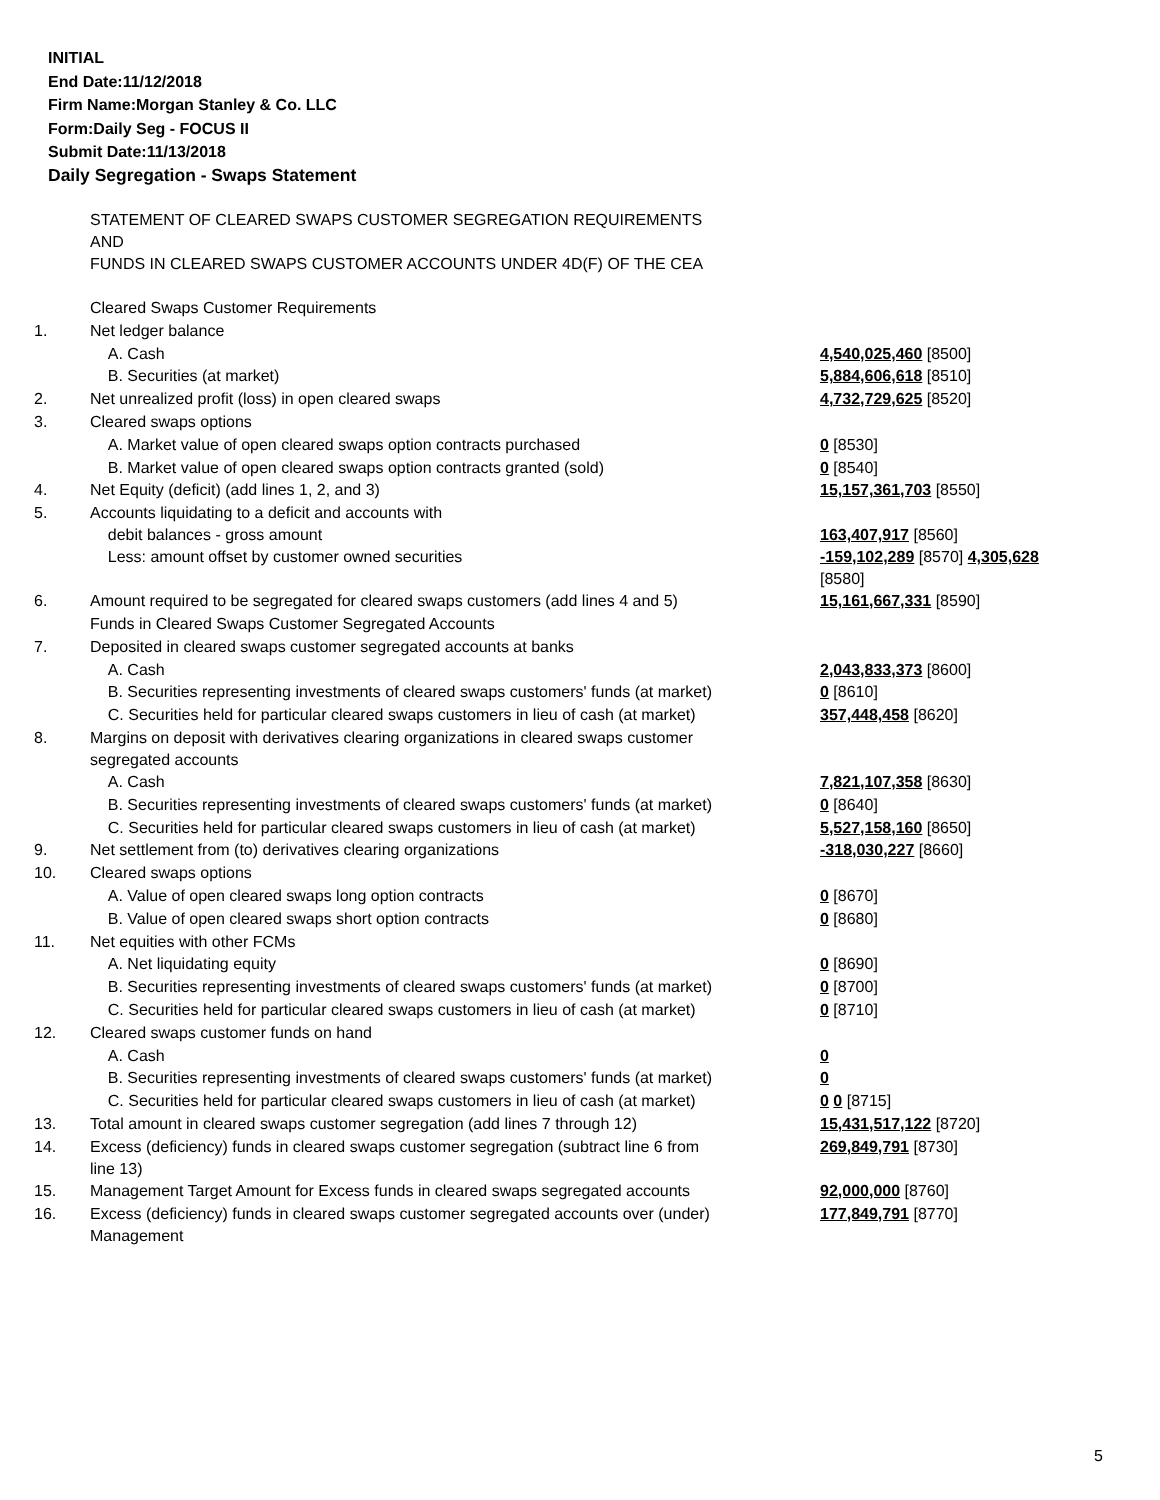INITIAL
End Date:11/12/2018
Firm Name:Morgan Stanley & Co. LLC
Form:Daily Seg - FOCUS II
Submit Date:11/13/2018
Daily Segregation - Swaps Statement
| | STATEMENT OF CLEARED SWAPS CUSTOMER SEGREGATION REQUIREMENTS AND FUNDS IN CLEARED SWAPS CUSTOMER ACCOUNTS UNDER 4D(F) OF THE CEA | |
| | Cleared Swaps Customer Requirements | |
| 1. | Net ledger balance | |
| | A. Cash | 4,540,025,460 [8500] |
| | B. Securities (at market) | 5,884,606,618 [8510] |
| 2. | Net unrealized profit (loss) in open cleared swaps | 4,732,729,625 [8520] |
| 3. | Cleared swaps options | |
| | A. Market value of open cleared swaps option contracts purchased | 0 [8530] |
| | B. Market value of open cleared swaps option contracts granted (sold) | 0 [8540] |
| 4. | Net Equity (deficit) (add lines 1, 2, and 3) | 15,157,361,703 [8550] |
| 5. | Accounts liquidating to a deficit and accounts with debit balances - gross amount | 163,407,917 [8560] |
| | Less: amount offset by customer owned securities | -159,102,289 [8570] 4,305,628 [8580] |
| 6. | Amount required to be segregated for cleared swaps customers (add lines 4 and 5) | 15,161,667,331 [8590] |
| | Funds in Cleared Swaps Customer Segregated Accounts | |
| 7. | Deposited in cleared swaps customer segregated accounts at banks | |
| | A. Cash | 2,043,833,373 [8600] |
| | B. Securities representing investments of cleared swaps customers' funds (at market) | 0 [8610] |
| | C. Securities held for particular cleared swaps customers in lieu of cash (at market) | 357,448,458 [8620] |
| 8. | Margins on deposit with derivatives clearing organizations in cleared swaps customer segregated accounts | |
| | A. Cash | 7,821,107,358 [8630] |
| | B. Securities representing investments of cleared swaps customers' funds (at market) | 0 [8640] |
| | C. Securities held for particular cleared swaps customers in lieu of cash (at market) | 5,527,158,160 [8650] |
| 9. | Net settlement from (to) derivatives clearing organizations | -318,030,227 [8660] |
| 10. | Cleared swaps options | |
| | A. Value of open cleared swaps long option contracts | 0 [8670] |
| | B. Value of open cleared swaps short option contracts | 0 [8680] |
| 11. | Net equities with other FCMs | |
| | A. Net liquidating equity | 0 [8690] |
| | B. Securities representing investments of cleared swaps customers' funds (at market) | 0 [8700] |
| | C. Securities held for particular cleared swaps customers in lieu of cash (at market) | 0 [8710] |
| 12. | Cleared swaps customer funds on hand | |
| | A. Cash | 0 |
| | B. Securities representing investments of cleared swaps customers' funds (at market) | 0 |
| | C. Securities held for particular cleared swaps customers in lieu of cash (at market) | 0 0 [8715] |
| 13. | Total amount in cleared swaps customer segregation (add lines 7 through 12) | 15,431,517,122 [8720] |
| 14. | Excess (deficiency) funds in cleared swaps customer segregation (subtract line 6 from line 13) | 269,849,791 [8730] |
| 15. | Management Target Amount for Excess funds in cleared swaps segregated accounts | 92,000,000 [8760] |
| 16. | Excess (deficiency) funds in cleared swaps customer segregated accounts over (under) Management | 177,849,791 [8770] |
5